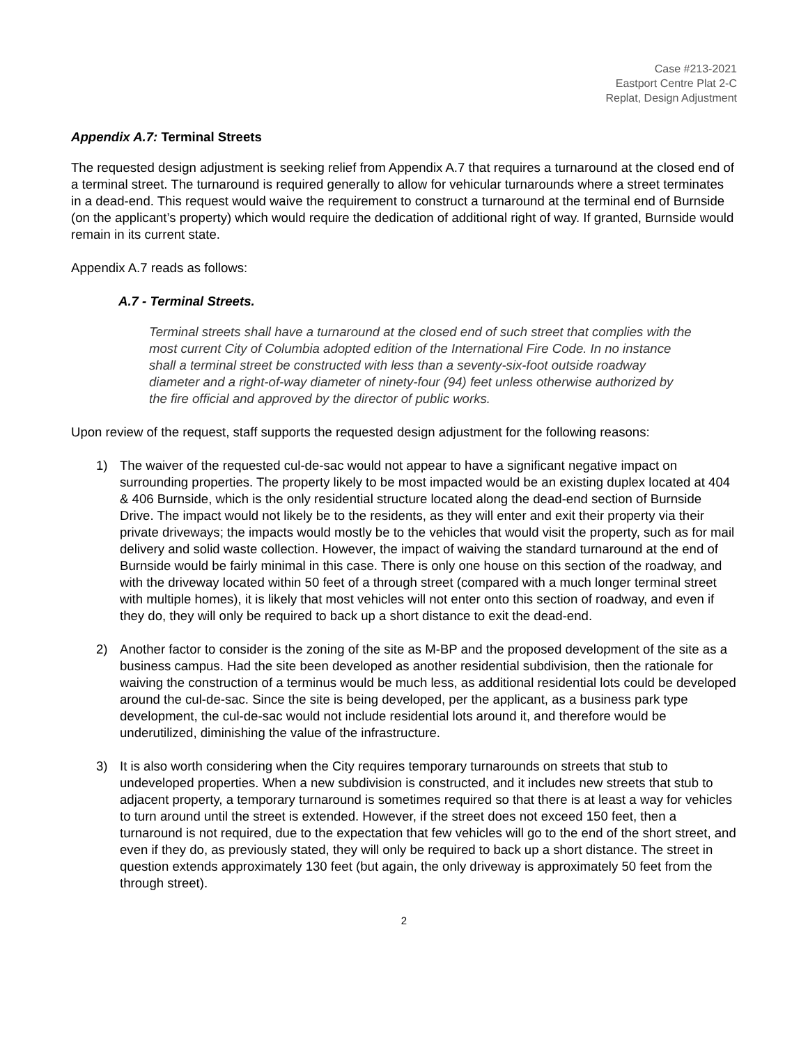Case #213-2021
Eastport Centre Plat 2-C
Replat, Design Adjustment
Appendix A.7: Terminal Streets
The requested design adjustment is seeking relief from Appendix A.7 that requires a turnaround at the closed end of a terminal street. The turnaround is required generally to allow for vehicular turnarounds where a street terminates in a dead-end. This request would waive the requirement to construct a turnaround at the terminal end of Burnside (on the applicant’s property) which would require the dedication of additional right of way. If granted, Burnside would remain in its current state.
Appendix A.7 reads as follows:
A.7 - Terminal Streets.
Terminal streets shall have a turnaround at the closed end of such street that complies with the most current City of Columbia adopted edition of the International Fire Code. In no instance shall a terminal street be constructed with less than a seventy-six-foot outside roadway diameter and a right-of-way diameter of ninety-four (94) feet unless otherwise authorized by the fire official and approved by the director of public works.
Upon review of the request, staff supports the requested design adjustment for the following reasons:
1) The waiver of the requested cul-de-sac would not appear to have a significant negative impact on surrounding properties. The property likely to be most impacted would be an existing duplex located at 404 & 406 Burnside, which is the only residential structure located along the dead-end section of Burnside Drive. The impact would not likely be to the residents, as they will enter and exit their property via their private driveways; the impacts would mostly be to the vehicles that would visit the property, such as for mail delivery and solid waste collection. However, the impact of waiving the standard turnaround at the end of Burnside would be fairly minimal in this case. There is only one house on this section of the roadway, and with the driveway located within 50 feet of a through street (compared with a much longer terminal street with multiple homes), it is likely that most vehicles will not enter onto this section of roadway, and even if they do, they will only be required to back up a short distance to exit the dead-end.
2) Another factor to consider is the zoning of the site as M-BP and the proposed development of the site as a business campus. Had the site been developed as another residential subdivision, then the rationale for waiving the construction of a terminus would be much less, as additional residential lots could be developed around the cul-de-sac. Since the site is being developed, per the applicant, as a business park type development, the cul-de-sac would not include residential lots around it, and therefore would be underutilized, diminishing the value of the infrastructure.
3) It is also worth considering when the City requires temporary turnarounds on streets that stub to undeveloped properties. When a new subdivision is constructed, and it includes new streets that stub to adjacent property, a temporary turnaround is sometimes required so that there is at least a way for vehicles to turn around until the street is extended. However, if the street does not exceed 150 feet, then a turnaround is not required, due to the expectation that few vehicles will go to the end of the short street, and even if they do, as previously stated, they will only be required to back up a short distance. The street in question extends approximately 130 feet (but again, the only driveway is approximately 50 feet from the through street).
2